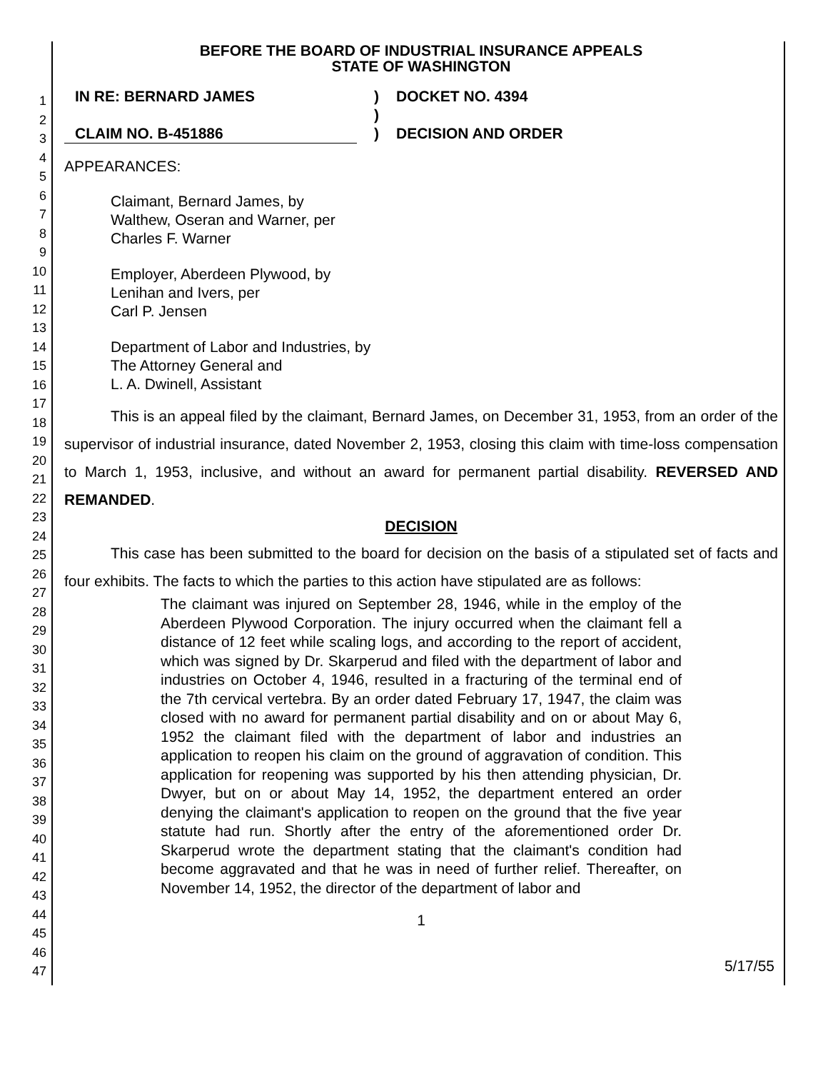1
2
3
4
5
6
7
8
9
10
11
12
13
14
15
16
17
18
19
20
21
22
23
24
25
26
27
28
29
30
31
32
33
34
35
36
37
38
39
40
41
42
43
44
45
46
47
BEFORE THE BOARD OF INDUSTRIAL INSURANCE APPEALS
STATE OF WASHINGTON
IN RE: BERNARD JAMES
CLAIM NO. B-451886
)
)
)
DOCKET NO. 4394
DECISION AND ORDER
APPEARANCES:
Claimant, Bernard James, by
Walthew, Oseran and Warner, per
Charles F. Warner
Employer, Aberdeen Plywood, by
Lenihan and Ivers, per
Carl P. Jensen
Department of Labor and Industries, by
The Attorney General and
L. A. Dwinell, Assistant
This is an appeal filed by the claimant, Bernard James, on December 31, 1953, from an order of the supervisor of industrial insurance, dated November 2, 1953, closing this claim with time-loss compensation to March 1, 1953, inclusive, and without an award for permanent partial disability. REVERSED AND REMANDED.
DECISION
This case has been submitted to the board for decision on the basis of a stipulated set of facts and four exhibits. The facts to which the parties to this action have stipulated are as follows:
The claimant was injured on September 28, 1946, while in the employ of the Aberdeen Plywood Corporation. The injury occurred when the claimant fell a distance of 12 feet while scaling logs, and according to the report of accident, which was signed by Dr. Skarperud and filed with the department of labor and industries on October 4, 1946, resulted in a fracturing of the terminal end of the 7th cervical vertebra. By an order dated February 17, 1947, the claim was closed with no award for permanent partial disability and on or about May 6, 1952 the claimant filed with the department of labor and industries an application to reopen his claim on the ground of aggravation of condition. This application for reopening was supported by his then attending physician, Dr. Dwyer, but on or about May 14, 1952, the department entered an order denying the claimant's application to reopen on the ground that the five year statute had run. Shortly after the entry of the aforementioned order Dr. Skarperud wrote the department stating that the claimant's condition had become aggravated and that he was in need of further relief. Thereafter, on November 14, 1952, the director of the department of labor and
1
5/17/55